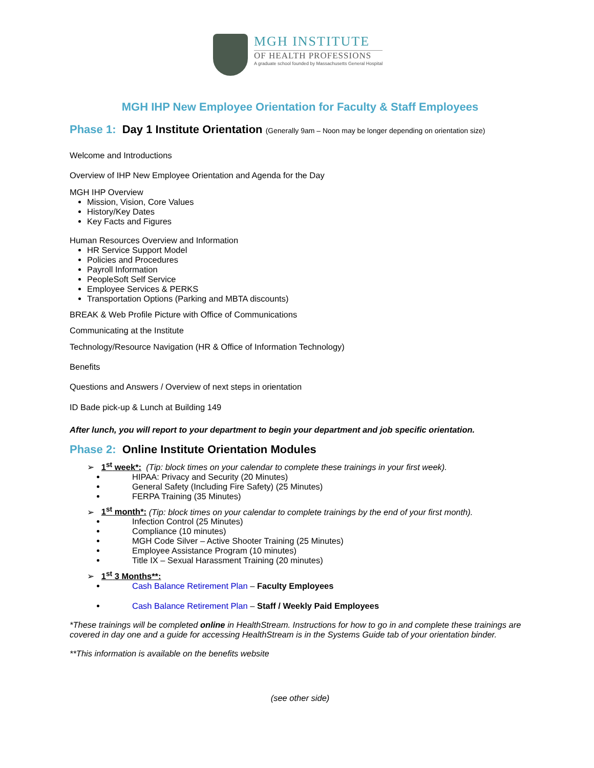MGH INSTITUTE
OF HEALTH PROFESSIONS
A graduate school founded by Massachusetts General Hospital
MGH IHP New Employee Orientation for Faculty & Staff Employees
Phase 1: Day 1 Institute Orientation (Generally 9am – Noon may be longer depending on orientation size)
Welcome and Introductions
Overview of IHP New Employee Orientation and Agenda for the Day
MGH IHP Overview
Mission, Vision, Core Values
History/Key Dates
Key Facts and Figures
Human Resources Overview and Information
HR Service Support Model
Policies and Procedures
Payroll Information
PeopleSoft Self Service
Employee Services & PERKS
Transportation Options (Parking and MBTA discounts)
BREAK & Web Profile Picture with Office of Communications
Communicating at the Institute
Technology/Resource Navigation (HR & Office of Information Technology)
Benefits
Questions and Answers / Overview of next steps in orientation
ID Bade pick-up & Lunch at Building 149
After lunch, you will report to your department to begin your department and job specific orientation.
Phase 2: Online Institute Orientation Modules
➢ 1<sup>st</sup> week*: (Tip: block times on your calendar to complete these trainings in your first week).
HIPAA: Privacy and Security (20 Minutes)
General Safety (Including Fire Safety) (25 Minutes)
FERPA Training (35 Minutes)
➢ 1<sup>st</sup> month*: (Tip: block times on your calendar to complete trainings by the end of your first month).
Infection Control (25 Minutes)
Compliance (10 minutes)
MGH Code Silver – Active Shooter Training (25 Minutes)
Employee Assistance Program (10 minutes)
Title IX – Sexual Harassment Training (20 minutes)
➢ 1<sup>st</sup> 3 Months**:
Cash Balance Retirement Plan – Faculty Employees
Cash Balance Retirement Plan – Staff / Weekly Paid Employees
*These trainings will be completed online in HealthStream. Instructions for how to go in and complete these trainings are covered in day one and a guide for accessing HealthStream is in the Systems Guide tab of your orientation binder.
**This information is available on the benefits website
(see other side)